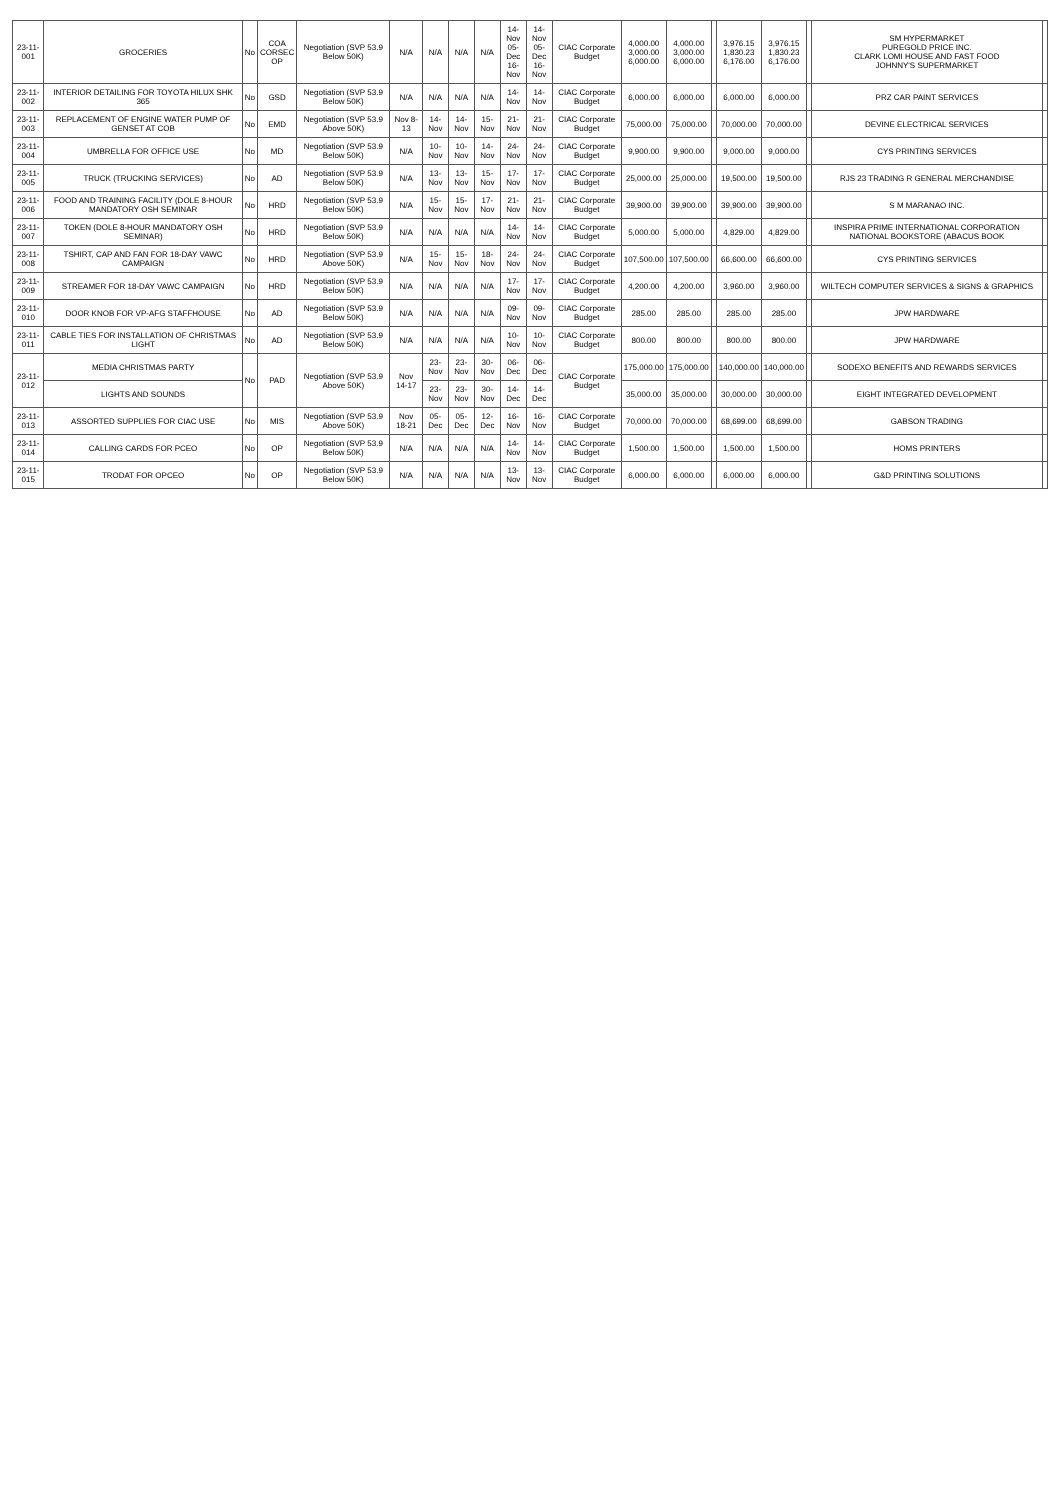| 23-11-001 | GROCERIES | No | COA CORSEC OP | Negotiation (SVP 53.9 Below 50K) | N/A | N/A | N/A | N/A | 14-Nov 05-Dec 16-Nov | 14-Nov 05-Dec 16-Nov | CIAC Corporate Budget | 4,000.00 3,000.00 6,000.00 | 4,000.00 3,000.00 6,000.00 | | 3,976.15 1,830.23 6,176.00 | 3,976.15 1,830.23 6,176.00 | | SM HYPERMARKET PUREGOLD PRICE INC. CLARK LOMI HOUSE AND FAST FOOD JOHNNY'S SUPERMARKET | |
| 23-11-002 | INTERIOR DETAILING FOR TOYOTA HILUX SHK 365 | No | GSD | Negotiation (SVP 53.9 Below 50K) | N/A | N/A | N/A | N/A | 14-Nov | 14-Nov | CIAC Corporate Budget | 6,000.00 | 6,000.00 | | 6,000.00 | 6,000.00 | | PRZ CAR PAINT SERVICES | |
| 23-11-003 | REPLACEMENT OF ENGINE WATER PUMP OF GENSET AT COB | No | EMD | Negotiation (SVP 53.9 Above 50K) | Nov 8-13 | 14-Nov | 14-Nov | 15-Nov | 21-Nov | 21-Nov | CIAC Corporate Budget | 75,000.00 | 75,000.00 | | 70,000.00 | 70,000.00 | | DEVINE ELECTRICAL SERVICES | |
| 23-11-004 | UMBRELLA FOR OFFICE USE | No | MD | Negotiation (SVP 53.9 Below 50K) | N/A | 10-Nov | 10-Nov | 14-Nov | 24-Nov | 24-Nov | CIAC Corporate Budget | 9,900.00 | 9,900.00 | | 9,000.00 | 9,000.00 | | CYS PRINTING SERVICES | |
| 23-11-005 | TRUCK (TRUCKING SERVICES) | No | AD | Negotiation (SVP 53.9 Below 50K) | N/A | 13-Nov | 13-Nov | 15-Nov | 17-Nov | 17-Nov | CIAC Corporate Budget | 25,000.00 | 25,000.00 | | 19,500.00 | 19,500.00 | | RJS 23 TRADING R GENERAL MERCHANDISE | |
| 23-11-006 | FOOD AND TRAINING FACILITY (DOLE 8-HOUR MANDATORY OSH SEMINAR | No | HRD | Negotiation (SVP 53.9 Below 50K) | N/A | 15-Nov | 15-Nov | 17-Nov | 21-Nov | 21-Nov | CIAC Corporate Budget | 39,900.00 | 39,900.00 | | 39,900.00 | 39,900.00 | | S M MARANAO INC. | |
| 23-11-007 | TOKEN (DOLE 8-HOUR MANDATORY OSH SEMINAR) | No | HRD | Negotiation (SVP 53.9 Below 50K) | N/A | N/A | N/A | N/A | 14-Nov | 14-Nov | CIAC Corporate Budget | 5,000.00 | 5,000.00 | | 4,829.00 | 4,829.00 | | INSPIRA PRIME INTERNATIONAL CORPORATION NATIONAL BOOKSTORE (ABACUS BOOK | |
| 23-11-008 | TSHIRT, CAP AND FAN FOR 18-DAY VAWC CAMPAIGN | No | HRD | Negotiation (SVP 53.9 Above 50K) | N/A | 15-Nov | 15-Nov | 18-Nov | 24-Nov | 24-Nov | CIAC Corporate Budget | 107,500.00 | 107,500.00 | | 66,600.00 | 66,600.00 | | CYS PRINTING SERVICES | |
| 23-11-009 | STREAMER FOR 18-DAY VAWC CAMPAIGN | No | HRD | Negotiation (SVP 53.9 Below 50K) | N/A | N/A | N/A | N/A | 17-Nov | 17-Nov | CIAC Corporate Budget | 4,200.00 | 4,200.00 | | 3,960.00 | 3,960.00 | | WILTECH COMPUTER SERVICES & SIGNS & GRAPHICS | |
| 23-11-010 | DOOR KNOB FOR VP-AFG STAFFHOUSE | No | AD | Negotiation (SVP 53.9 Below 50K) | N/A | N/A | N/A | N/A | 09-Nov | 09-Nov | CIAC Corporate Budget | 285.00 | 285.00 | | 285.00 | 285.00 | | JPW HARDWARE | |
| 23-11-011 | CABLE TIES FOR INSTALLATION OF CHRISTMAS LIGHT | No | AD | Negotiation (SVP 53.9 Below 50K) | N/A | N/A | N/A | N/A | 10-Nov | 10-Nov | CIAC Corporate Budget | 800.00 | 800.00 | | 800.00 | 800.00 | | JPW HARDWARE | |
| 23-11-012 | MEDIA CHRISTMAS PARTY | No | PAD | Negotiation (SVP 53.9 Above 50K) | Nov 14-17 | 23-Nov | 23-Nov | 30-Nov | 06-Dec | 06-Dec | CIAC Corporate Budget | 175,000.00 | 175,000.00 | | 140,000.00 | 140,000.00 | | SODEXO BENEFITS AND REWARDS SERVICES | |
| | LIGHTS AND SOUNDS | | | | | 23-Nov | 23-Nov | 30-Nov | 14-Dec | 14-Dec | | 35,000.00 | 35,000.00 | | 30,000.00 | 30,000.00 | | EIGHT INTEGRATED DEVELOPMENT | |
| 23-11-013 | ASSORTED SUPPLIES FOR CIAC USE | No | MIS | Negotiation (SVP 53.9 Above 50K) | Nov 18-21 | 05-Dec | 05-Dec | 12-Dec | 16-Nov | 16-Nov | CIAC Corporate Budget | 70,000.00 | 70,000.00 | | 68,699.00 | 68,699.00 | | GABSON TRADING | |
| 23-11-014 | CALLING CARDS FOR PCEO | No | OP | Negotiation (SVP 53.9 Below 50K) | N/A | N/A | N/A | N/A | 14-Nov | 14-Nov | CIAC Corporate Budget | 1,500.00 | 1,500.00 | | 1,500.00 | 1,500.00 | | HOMS PRINTERS | |
| 23-11-015 | TRODAT FOR OPCEO | No | OP | Negotiation (SVP 53.9 Below 50K) | N/A | N/A | N/A | N/A | 13-Nov | 13-Nov | CIAC Corporate Budget | 6,000.00 | 6,000.00 | | 6,000.00 | 6,000.00 | | G&D PRINTING SOLUTIONS | |